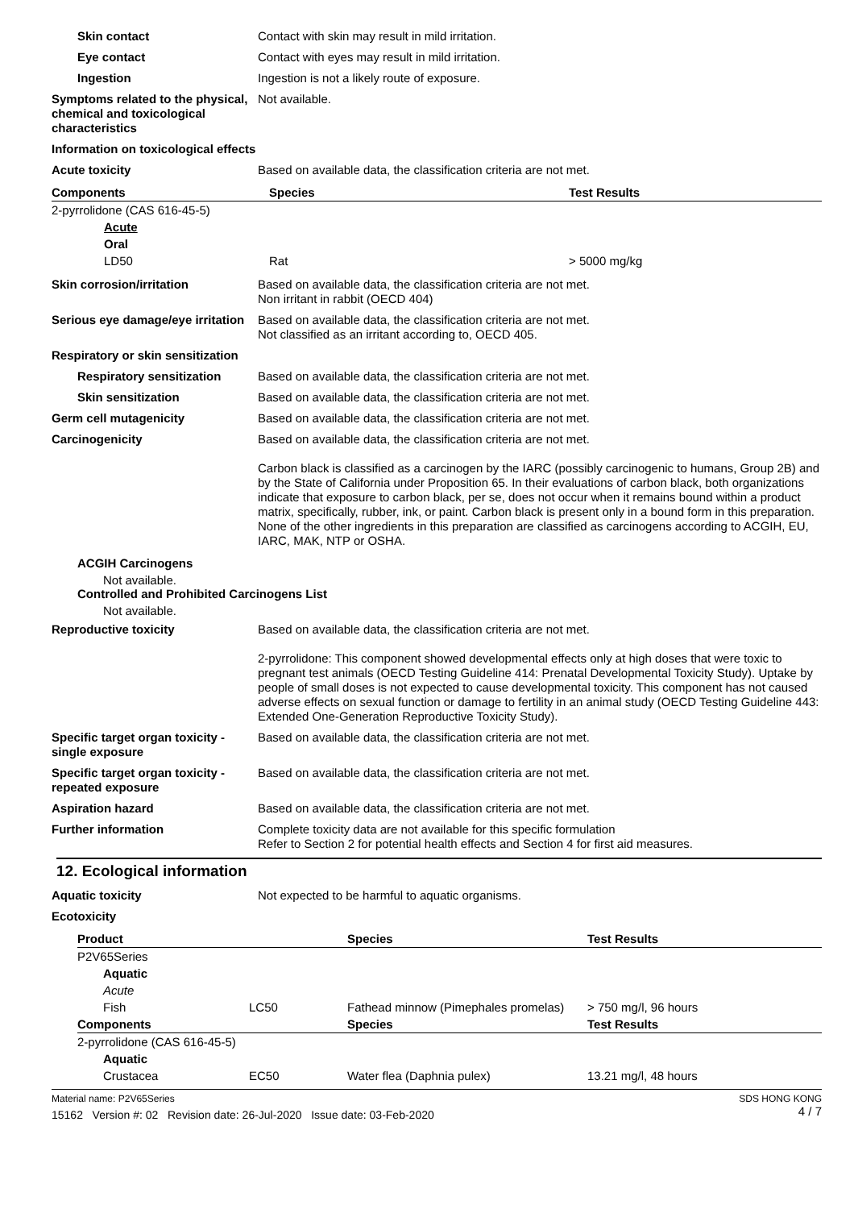Skin contact Contact with skin may result in mild irritation.
Eye contact Contact with eyes may result in mild irritation.
Ingestion Ingestion is not a likely route of exposure.
Symptoms related to the physical, chemical and toxicological characteristics
Not available.
Information on toxicological effects
Acute toxicity Based on available data, the classification criteria are not met.
| Components | Species | Test Results |
| --- | --- | --- |
| 2-pyrrolidone (CAS 616-45-5) | | |
| Acute | | |
| Oral | | |
| LD50 | Rat | > 5000 mg/kg |
Skin corrosion/irritation Based on available data, the classification criteria are not met.
Non irritant in rabbit (OECD 404)
Serious eye damage/eye irritation
Based on available data, the classification criteria are not met.
Not classified as an irritant according to, OECD 405.
Respiratory or skin sensitization
Respiratory sensitization
Based on available data, the classification criteria are not met.
Skin sensitization Based on available data, the classification criteria are not met.
Germ cell mutagenicity Based on available data, the classification criteria are not met.
Carcinogenicity Based on available data, the classification criteria are not met.
Carbon black is classified as a carcinogen by the IARC (possibly carcinogenic to humans, Group 2B) and by the State of California under Proposition 65. In their evaluations of carbon black, both organizations indicate that exposure to carbon black, per se, does not occur when it remains bound within a product matrix, specifically, rubber, ink, or paint. Carbon black is present only in a bound form in this preparation. None of the other ingredients in this preparation are classified as carcinogens according to ACGIH, EU, IARC, MAK, NTP or OSHA.
ACGIH Carcinogens
Not available.
Controlled and Prohibited Carcinogens List
Not available.
Reproductive toxicity Based on available data, the classification criteria are not met.
2-pyrrolidone: This component showed developmental effects only at high doses that were toxic to pregnant test animals (OECD Testing Guideline 414: Prenatal Developmental Toxicity Study). Uptake by people of small doses is not expected to cause developmental toxicity. This component has not caused adverse effects on sexual function or damage to fertility in an animal study (OECD Testing Guideline 443: Extended One-Generation Reproductive Toxicity Study).
Specific target organ toxicity - single exposure
Based on available data, the classification criteria are not met.
Specific target organ toxicity - repeated exposure
Based on available data, the classification criteria are not met.
Aspiration hazard Based on available data, the classification criteria are not met.
Further information Complete toxicity data are not available for this specific formulation
Refer to Section 2 for potential health effects and Section 4 for first aid measures.
12. Ecological information
Aquatic toxicity Not expected to be harmful to aquatic organisms.
Ecotoxicity
| Product | | Species | Test Results |
| --- | --- | --- | --- |
| P2V65Series | | | |
| Aquatic | | | |
| Acute | | | |
| Fish | LC50 | Fathead minnow (Pimephales promelas) | > 750 mg/l, 96 hours |
| Components | | Species | Test Results |
| 2-pyrrolidone (CAS 616-45-5) | | | |
| Aquatic | | | |
| Crustacea | EC50 | Water flea (Daphnia pulex) | 13.21 mg/l, 48 hours |
Material name: P2V65Series
15162 Version #: 02 Revision date: 26-Jul-2020 Issue date: 03-Feb-2020
SDS HONG KONG
4 / 7